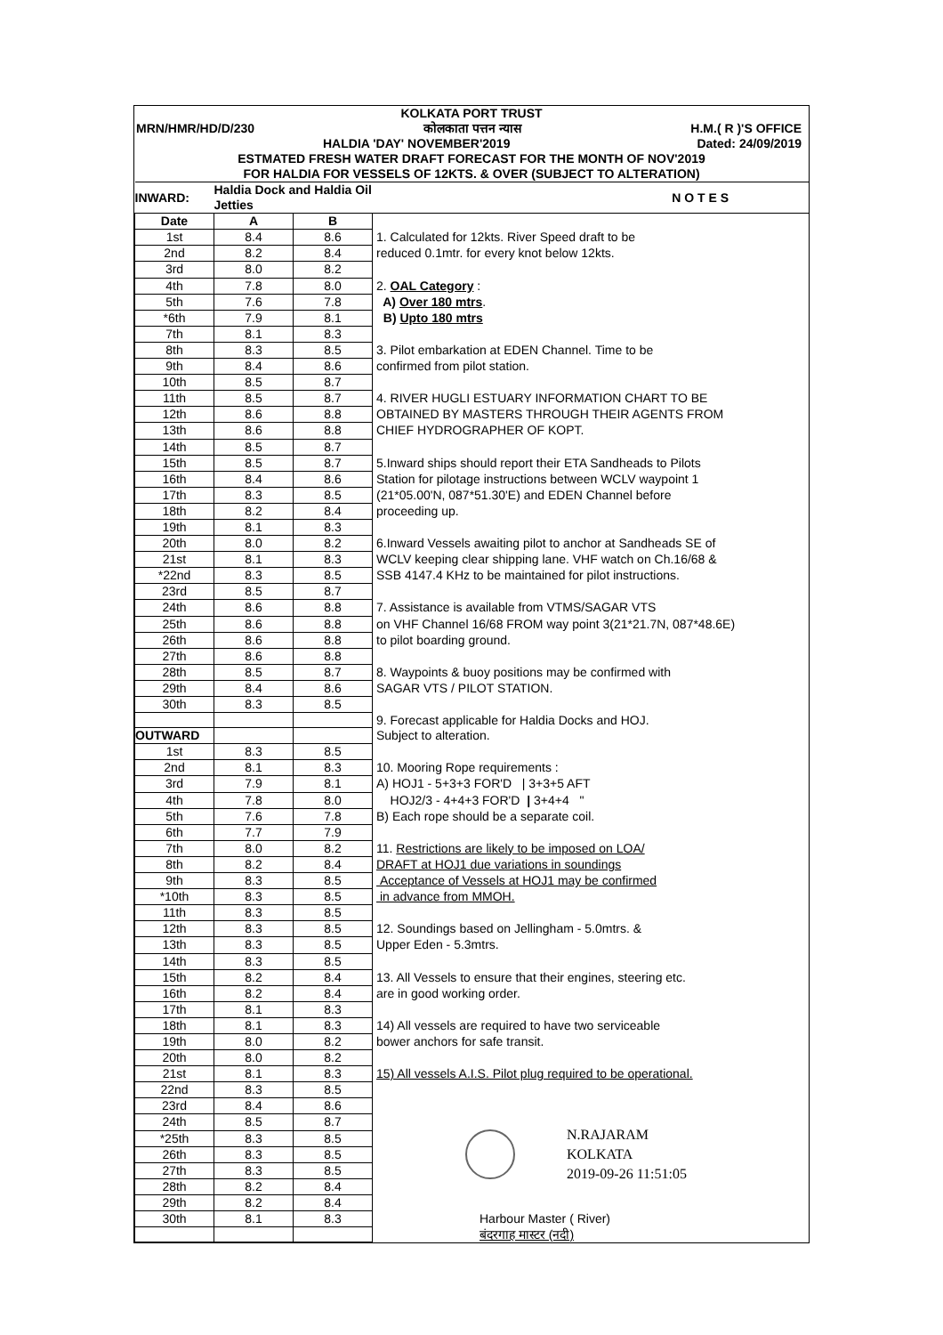KOLKATA PORT TRUST
MRN/HMR/HD/D/230 कोलकाता पत्तन न्यास H.M.( R )'S OFFICE
HALDIA 'DAY' NOVEMBER'2019 Dated: 24/09/2019
ESTMATED FRESH WATER DRAFT FORECAST FOR THE MONTH OF NOV'2019
FOR HALDIA FOR VESSELS OF 12KTS. & OVER (SUBJECT TO ALTERATION)
| INWARD: | Haldia Dock and Haldia Oil Jetties | | N O T E S |
| --- | --- | --- | --- |
| Date | A | B | |
| 1st | 8.4 | 8.6 | 1. Calculated for 12kts. River Speed draft to be |
| 2nd | 8.2 | 8.4 | reduced 0.1mtr. for every knot below 12kts. |
| 3rd | 8.0 | 8.2 | |
| 4th | 7.8 | 8.0 | 2. OAL Category : |
| 5th | 7.6 | 7.8 | A) Over 180 mtrs . |
| *6th | 7.9 | 8.1 | B) Upto 180 mtrs |
| 7th | 8.1 | 8.3 | |
| 8th | 8.3 | 8.5 | 3. Pilot embarkation at EDEN Channel. Time to be |
| 9th | 8.4 | 8.6 | confirmed from pilot station. |
| 10th | 8.5 | 8.7 | |
| 11th | 8.5 | 8.7 | 4. RIVER HUGLI ESTUARY INFORMATION CHART TO BE |
| 12th | 8.6 | 8.8 | OBTAINED BY MASTERS THROUGH THEIR AGENTS FROM |
| 13th | 8.6 | 8.8 | CHIEF HYDROGRAPHER OF KOPT. |
| 14th | 8.5 | 8.7 | |
| 15th | 8.5 | 8.7 | 5.Inward ships should report their ETA Sandheads to Pilots |
| 16th | 8.4 | 8.6 | Station for pilotage instructions between WCLV waypoint 1 |
| 17th | 8.3 | 8.5 | (21*05.00'N, 087*51.30'E) and EDEN Channel before |
| 18th | 8.2 | 8.4 | proceeding up. |
| 19th | 8.1 | 8.3 | |
| 20th | 8.0 | 8.2 | 6.Inward Vessels awaiting pilot to anchor at Sandheads SE of |
| 21st | 8.1 | 8.3 | WCLV keeping clear shipping lane. VHF watch on Ch.16/68 & |
| *22nd | 8.3 | 8.5 | SSB 4147.4 KHz to be maintained for pilot instructions. |
| 23rd | 8.5 | 8.7 | |
| 24th | 8.6 | 8.8 | 7. Assistance is available from VTMS/SAGAR VTS |
| 25th | 8.6 | 8.8 | on VHF Channel 16/68 FROM way point 3(21*21.7N, 087*48.6E) |
| 26th | 8.6 | 8.8 | to pilot boarding ground. |
| 27th | 8.6 | 8.8 | |
| 28th | 8.5 | 8.7 | 8. Waypoints & buoy positions may be confirmed with |
| 29th | 8.4 | 8.6 | SAGAR VTS / PILOT STATION. |
| 30th | 8.3 | 8.5 | |
| | | | 9. Forecast applicable for Haldia Docks and HOJ. |
| OUTWARD | | | Subject to alteration. |
| 1st | 8.3 | 8.5 | |
| 2nd | 8.1 | 8.3 | 10. Mooring Rope requirements : |
| 3rd | 7.9 | 8.1 | A) HOJ1 - 5+3+3 FOR'D / 3+3+5 AFT |
| 4th | 7.8 | 8.0 | HOJ2/3 - 4+4+3 FOR'D / 3+4+4 " |
| 5th | 7.6 | 7.8 | B) Each rope should be a separate coil. |
| 6th | 7.7 | 7.9 | |
| 7th | 8.0 | 8.2 | 11. Restrictions are likely to be imposed on LOA/ |
| 8th | 8.2 | 8.4 | DRAFT at HOJ1 due variations in soundings |
| 9th | 8.3 | 8.5 | Acceptance of Vessels at HOJ1 may be confirmed |
| *10th | 8.3 | 8.5 | in advance from MMOH. |
| 11th | 8.3 | 8.5 | |
| 12th | 8.3 | 8.5 | 12. Soundings based on Jellingham - 5.0mtrs. & |
| 13th | 8.3 | 8.5 | Upper Eden - 5.3mtrs. |
| 14th | 8.3 | 8.5 | |
| 15th | 8.2 | 8.4 | 13. All Vessels to ensure that their engines, steering etc. |
| 16th | 8.2 | 8.4 | are in good working order. |
| 17th | 8.1 | 8.3 | |
| 18th | 8.1 | 8.3 | 14) All vessels are required to have two serviceable |
| 19th | 8.0 | 8.2 | bower anchors for safe transit. |
| 20th | 8.0 | 8.2 | |
| 21st | 8.1 | 8.3 | 15) All vessels A.I.S. Pilot plug required to be operational. |
| 22nd | 8.3 | 8.5 | |
| 23rd | 8.4 | 8.6 | |
| 24th | 8.5 | 8.7 | N.RAJARAM KOLKATA 2019-09-26 11:51:05 |
| *25th | 8.3 | 8.5 | |
| 26th | 8.3 | 8.5 | |
| 27th | 8.3 | 8.5 | |
| 28th | 8.2 | 8.4 | |
| 29th | 8.2 | 8.4 | |
| 30th | 8.1 | 8.3 | Harbour Master ( River) |
| | | | बंदरगाह मास्टर (नदी) |